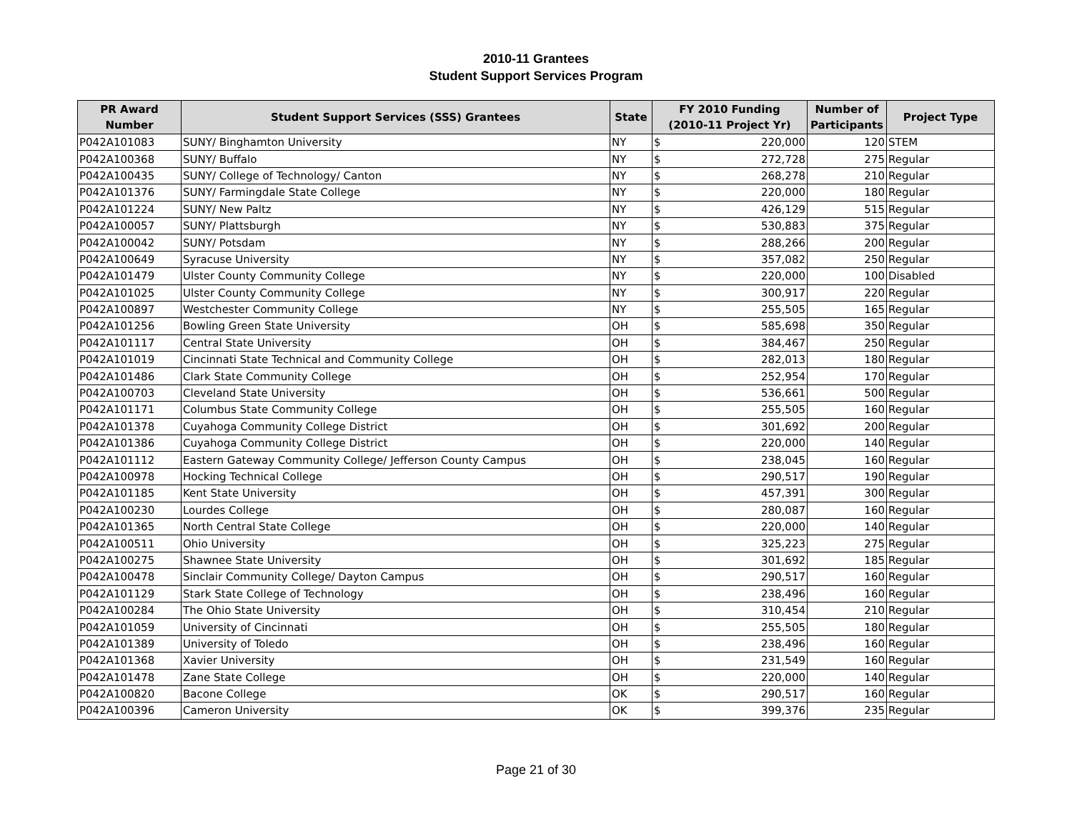2010-11 Grantees
Student Support Services Program
| PR Award Number | Student Support Services (SSS) Grantees | State | FY 2010 Funding (2010-11 Project Yr) | | Number of Participants | Project Type |
| --- | --- | --- | --- | --- | --- | --- |
| P042A101083 | SUNY/ Binghamton University | NY | $ | 220,000 | 120 | STEM |
| P042A100368 | SUNY/ Buffalo | NY | $ | 272,728 | 275 | Regular |
| P042A100435 | SUNY/ College of Technology/ Canton | NY | $ | 268,278 | 210 | Regular |
| P042A101376 | SUNY/ Farmingdale State College | NY | $ | 220,000 | 180 | Regular |
| P042A101224 | SUNY/ New Paltz | NY | $ | 426,129 | 515 | Regular |
| P042A100057 | SUNY/ Plattsburgh | NY | $ | 530,883 | 375 | Regular |
| P042A100042 | SUNY/ Potsdam | NY | $ | 288,266 | 200 | Regular |
| P042A100649 | Syracuse University | NY | $ | 357,082 | 250 | Regular |
| P042A101479 | Ulster County Community College | NY | $ | 220,000 | 100 | Disabled |
| P042A101025 | Ulster County Community College | NY | $ | 300,917 | 220 | Regular |
| P042A100897 | Westchester Community College | NY | $ | 255,505 | 165 | Regular |
| P042A101256 | Bowling Green State University | OH | $ | 585,698 | 350 | Regular |
| P042A101117 | Central State University | OH | $ | 384,467 | 250 | Regular |
| P042A101019 | Cincinnati State Technical and Community College | OH | $ | 282,013 | 180 | Regular |
| P042A101486 | Clark State Community College | OH | $ | 252,954 | 170 | Regular |
| P042A100703 | Cleveland State University | OH | $ | 536,661 | 500 | Regular |
| P042A101171 | Columbus State Community College | OH | $ | 255,505 | 160 | Regular |
| P042A101378 | Cuyahoga Community College District | OH | $ | 301,692 | 200 | Regular |
| P042A101386 | Cuyahoga Community College District | OH | $ | 220,000 | 140 | Regular |
| P042A101112 | Eastern Gateway Community College/ Jefferson County Campus | OH | $ | 238,045 | 160 | Regular |
| P042A100978 | Hocking Technical College | OH | $ | 290,517 | 190 | Regular |
| P042A101185 | Kent State University | OH | $ | 457,391 | 300 | Regular |
| P042A100230 | Lourdes College | OH | $ | 280,087 | 160 | Regular |
| P042A101365 | North Central State College | OH | $ | 220,000 | 140 | Regular |
| P042A100511 | Ohio University | OH | $ | 325,223 | 275 | Regular |
| P042A100275 | Shawnee State University | OH | $ | 301,692 | 185 | Regular |
| P042A100478 | Sinclair Community College/ Dayton Campus | OH | $ | 290,517 | 160 | Regular |
| P042A101129 | Stark State College of Technology | OH | $ | 238,496 | 160 | Regular |
| P042A100284 | The Ohio State University | OH | $ | 310,454 | 210 | Regular |
| P042A101059 | University of Cincinnati | OH | $ | 255,505 | 180 | Regular |
| P042A101389 | University of Toledo | OH | $ | 238,496 | 160 | Regular |
| P042A101368 | Xavier University | OH | $ | 231,549 | 160 | Regular |
| P042A101478 | Zane State College | OH | $ | 220,000 | 140 | Regular |
| P042A100820 | Bacone College | OK | $ | 290,517 | 160 | Regular |
| P042A100396 | Cameron University | OK | $ | 399,376 | 235 | Regular |
Page 21 of 30